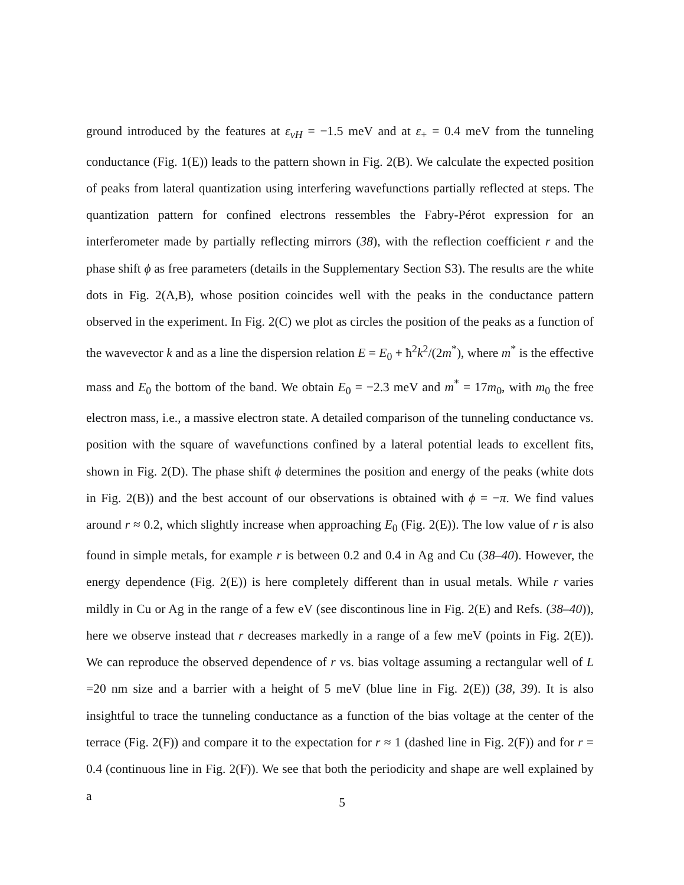ground introduced by the features at ε<sub>vH</sub> = −1.5 meV and at ε<sub>+</sub> = 0.4 meV from the tunneling conductance (Fig. 1(E)) leads to the pattern shown in Fig. 2(B). We calculate the expected position of peaks from lateral quantization using interfering wavefunctions partially reflected at steps. The quantization pattern for confined electrons ressembles the Fabry-Pérot expression for an interferometer made by partially reflecting mirrors (38), with the reflection coefficient r and the phase shift ϕ as free parameters (details in the Supplementary Section S3). The results are the white dots in Fig. 2(A,B), whose position coincides well with the peaks in the conductance pattern observed in the experiment. In Fig. 2(C) we plot as circles the position of the peaks as a function of the wavevector k and as a line the dispersion relation E = E<sub>0</sub> + ħ<sup>2</sup>k<sup>2</sup>/(2m<sup>*</sup>), where m<sup>*</sup> is the effective mass and E<sub>0</sub> the bottom of the band. We obtain E<sub>0</sub> = −2.3 meV and m<sup>*</sup> = 17m<sub>0</sub>, with m<sub>0</sub> the free electron mass, i.e., a massive electron state. A detailed comparison of the tunneling conductance vs. position with the square of wavefunctions confined by a lateral potential leads to excellent fits, shown in Fig. 2(D). The phase shift ϕ determines the position and energy of the peaks (white dots in Fig. 2(B)) and the best account of our observations is obtained with ϕ = −π. We find values around r ≈ 0.2, which slightly increase when approaching E<sub>0</sub> (Fig. 2(E)). The low value of r is also found in simple metals, for example r is between 0.2 and 0.4 in Ag and Cu (38–40). However, the energy dependence (Fig. 2(E)) is here completely different than in usual metals. While r varies mildly in Cu or Ag in the range of a few eV (see discontinous line in Fig. 2(E) and Refs. (38–40)), here we observe instead that r decreases markedly in a range of a few meV (points in Fig. 2(E)). We can reproduce the observed dependence of r vs. bias voltage assuming a rectangular well of L =20 nm size and a barrier with a height of 5 meV (blue line in Fig. 2(E)) (38, 39). It is also insightful to trace the tunneling conductance as a function of the bias voltage at the center of the terrace (Fig. 2(F)) and compare it to the expectation for r ≈ 1 (dashed line in Fig. 2(F)) and for r = 0.4 (continuous line in Fig. 2(F)). We see that both the periodicity and shape are well explained by a
5